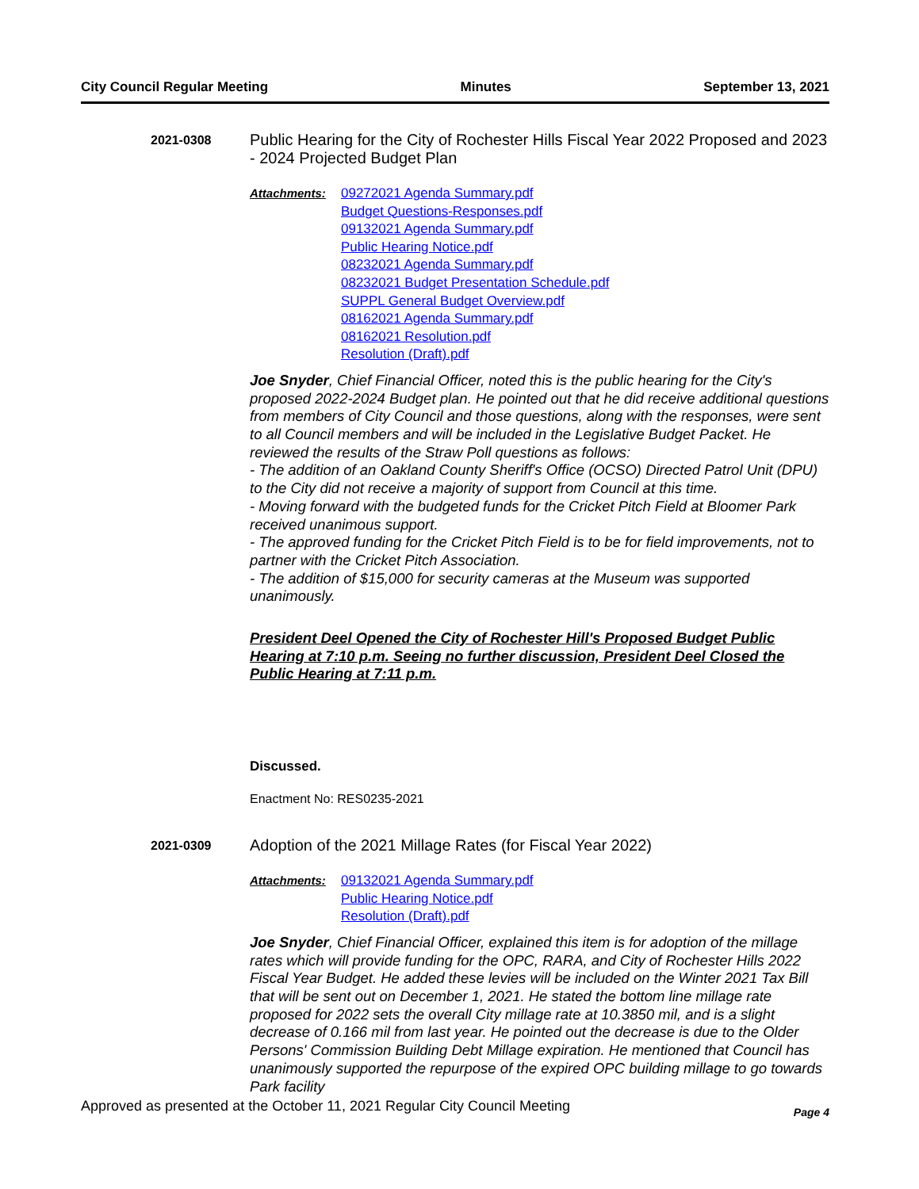City Council Regular Meeting Minutes September 13, 2021
2021-0308
Public Hearing for the City of Rochester Hills Fiscal Year 2022 Proposed and 2023 - 2024 Projected Budget Plan
Attachments: 09272021 Agenda Summary.pdf
Budget Questions-Responses.pdf
09132021 Agenda Summary.pdf
Public Hearing Notice.pdf
08232021 Agenda Summary.pdf
08232021 Budget Presentation Schedule.pdf
SUPPL General Budget Overview.pdf
08162021 Agenda Summary.pdf
08162021 Resolution.pdf
Resolution (Draft).pdf
Joe Snyder, Chief Financial Officer, noted this is the public hearing for the City's proposed 2022-2024 Budget plan. He pointed out that he did receive additional questions from members of City Council and those questions, along with the responses, were sent to all Council members and will be included in the Legislative Budget Packet. He reviewed the results of the Straw Poll questions as follows:
- The addition of an Oakland County Sheriff's Office (OCSO) Directed Patrol Unit (DPU) to the City did not receive a majority of support from Council at this time.
- Moving forward with the budgeted funds for the Cricket Pitch Field at Bloomer Park received unanimous support.
- The approved funding for the Cricket Pitch Field is to be for field improvements, not to partner with the Cricket Pitch Association.
- The addition of $15,000 for security cameras at the Museum was supported unanimously.
President Deel Opened the City of Rochester Hill's Proposed Budget Public Hearing at 7:10 p.m. Seeing no further discussion, President Deel Closed the Public Hearing at 7:11 p.m.
Discussed.
Enactment No: RES0235-2021
2021-0309
Adoption of the 2021 Millage Rates (for Fiscal Year 2022)
Attachments: 09132021 Agenda Summary.pdf
Public Hearing Notice.pdf
Resolution (Draft).pdf
Joe Snyder, Chief Financial Officer, explained this item is for adoption of the millage rates which will provide funding for the OPC, RARA, and City of Rochester Hills 2022 Fiscal Year Budget. He added these levies will be included on the Winter 2021 Tax Bill that will be sent out on December 1, 2021. He stated the bottom line millage rate proposed for 2022 sets the overall City millage rate at 10.3850 mil, and is a slight decrease of 0.166 mil from last year. He pointed out the decrease is due to the Older Persons' Commission Building Debt Millage expiration. He mentioned that Council has unanimously supported the repurpose of the expired OPC building millage to go towards Park facility
Approved as presented at the October 11, 2021 Regular City Council Meeting Page 4